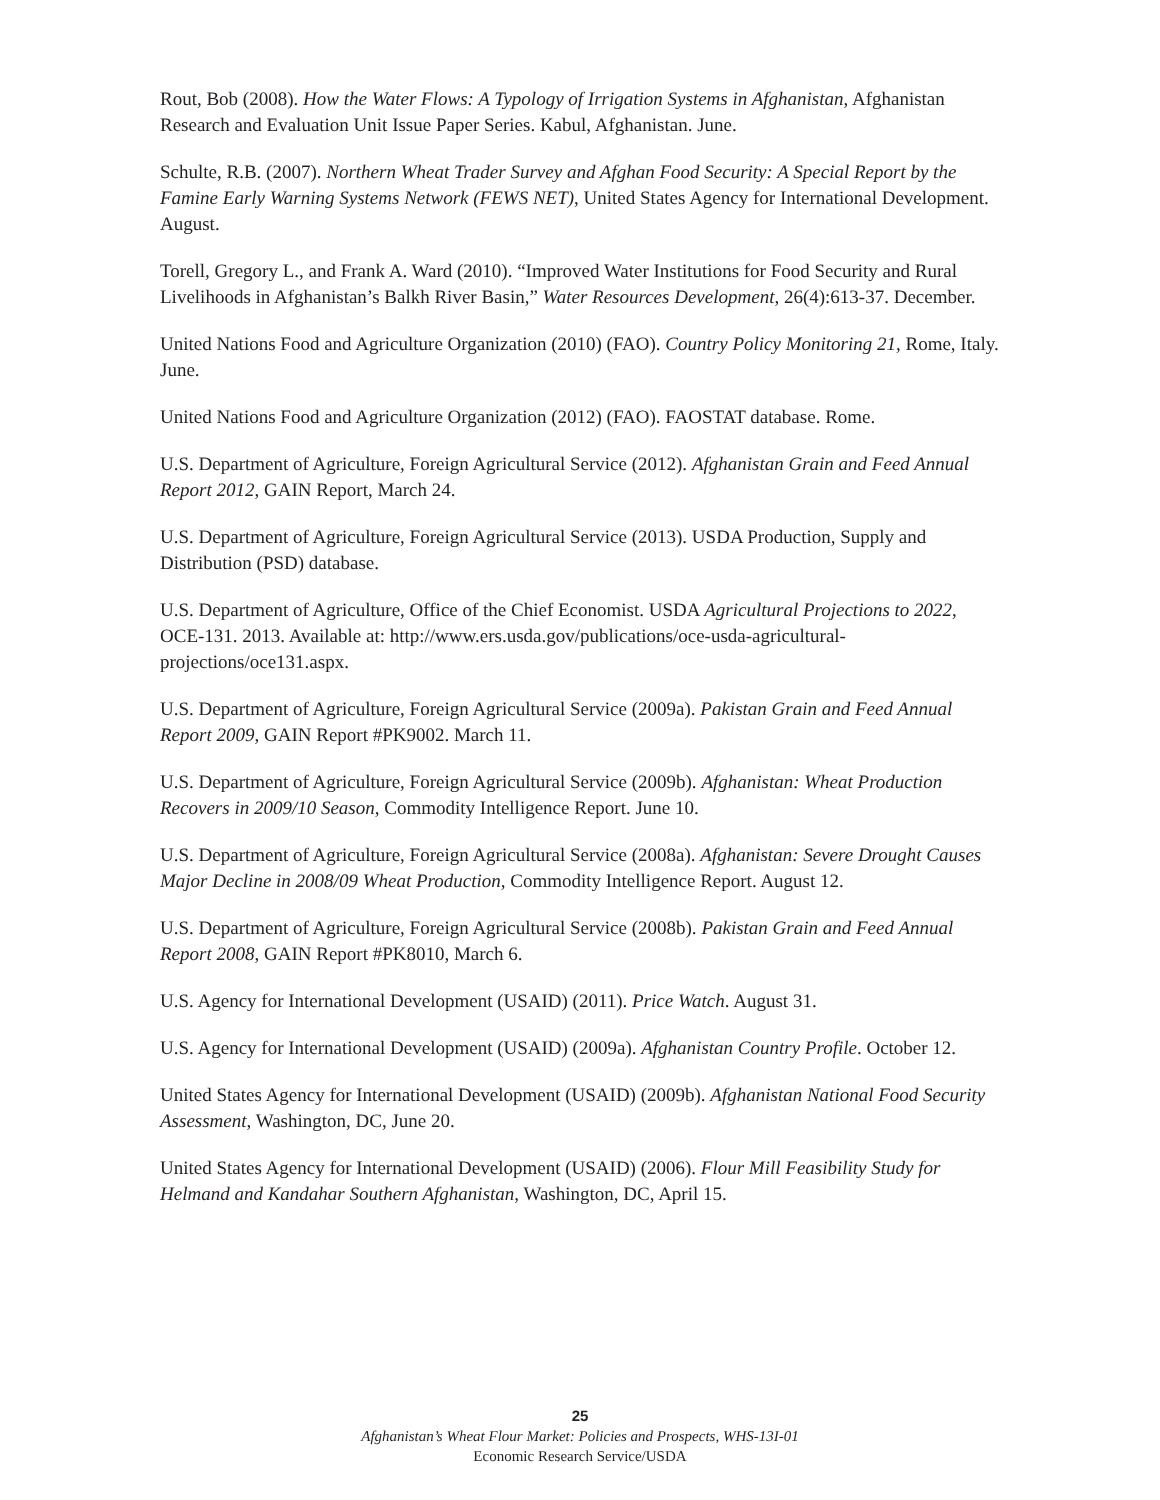Rout, Bob (2008). How the Water Flows: A Typology of Irrigation Systems in Afghanistan, Afghanistan Research and Evaluation Unit Issue Paper Series. Kabul, Afghanistan. June.
Schulte, R.B. (2007). Northern Wheat Trader Survey and Afghan Food Security: A Special Report by the Famine Early Warning Systems Network (FEWS NET), United States Agency for International Development. August.
Torell, Gregory L., and Frank A. Ward (2010). “Improved Water Institutions for Food Security and Rural Livelihoods in Afghanistan’s Balkh River Basin,” Water Resources Development, 26(4):613-37. December.
United Nations Food and Agriculture Organization (2010) (FAO). Country Policy Monitoring 21, Rome, Italy. June.
United Nations Food and Agriculture Organization (2012) (FAO). FAOSTAT database. Rome.
U.S. Department of Agriculture, Foreign Agricultural Service (2012). Afghanistan Grain and Feed Annual Report 2012, GAIN Report, March 24.
U.S. Department of Agriculture, Foreign Agricultural Service (2013). USDA Production, Supply and Distribution (PSD) database.
U.S. Department of Agriculture, Office of the Chief Economist. USDA Agricultural Projections to 2022, OCE-131. 2013. Available at: http://www.ers.usda.gov/publications/oce-usda-agricultural-projections/oce131.aspx.
U.S. Department of Agriculture, Foreign Agricultural Service (2009a). Pakistan Grain and Feed Annual Report 2009, GAIN Report #PK9002. March 11.
U.S. Department of Agriculture, Foreign Agricultural Service (2009b). Afghanistan: Wheat Production Recovers in 2009/10 Season, Commodity Intelligence Report. June 10.
U.S. Department of Agriculture, Foreign Agricultural Service (2008a). Afghanistan: Severe Drought Causes Major Decline in 2008/09 Wheat Production, Commodity Intelligence Report. August 12.
U.S. Department of Agriculture, Foreign Agricultural Service (2008b). Pakistan Grain and Feed Annual Report 2008, GAIN Report #PK8010, March 6.
U.S. Agency for International Development (USAID) (2011). Price Watch. August 31.
U.S. Agency for International Development (USAID) (2009a). Afghanistan Country Profile. October 12.
United States Agency for International Development (USAID) (2009b). Afghanistan National Food Security Assessment, Washington, DC, June 20.
United States Agency for International Development (USAID) (2006). Flour Mill Feasibility Study for Helmand and Kandahar Southern Afghanistan, Washington, DC, April 15.
25
Afghanistan’s Wheat Flour Market: Policies and Prospects, WHS-13I-01
Economic Research Service/USDA